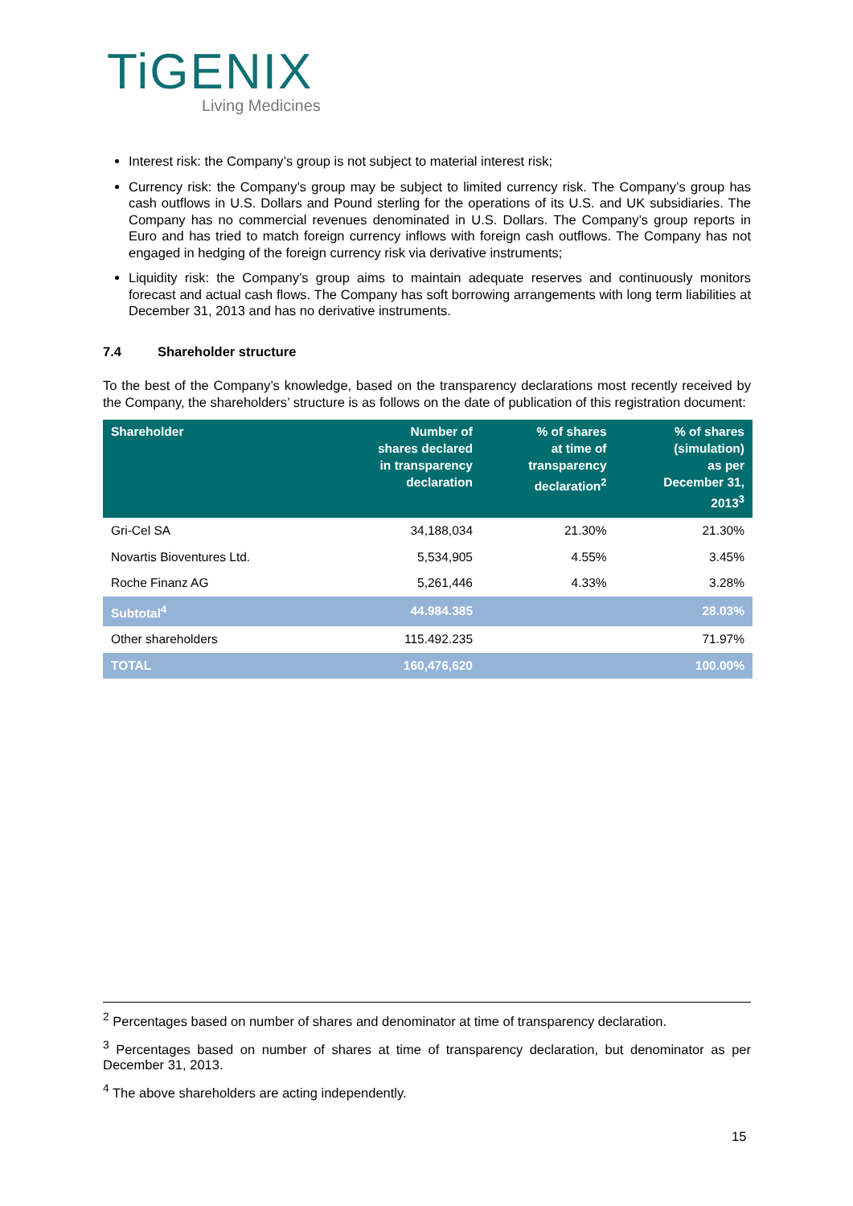TiGENIX
Living Medicines
Interest risk: the Company’s group is not subject to material interest risk;
Currency risk: the Company’s group may be subject to limited currency risk. The Company’s group has cash outflows in U.S. Dollars and Pound sterling for the operations of its U.S. and UK subsidiaries. The Company has no commercial revenues denominated in U.S. Dollars. The Company’s group reports in Euro and has tried to match foreign currency inflows with foreign cash outflows. The Company has not engaged in hedging of the foreign currency risk via derivative instruments;
Liquidity risk: the Company’s group aims to maintain adequate reserves and continuously monitors forecast and actual cash flows. The Company has soft borrowing arrangements with long term liabilities at December 31, 2013 and has no derivative instruments.
7.4 Shareholder structure
To the best of the Company’s knowledge, based on the transparency declarations most recently received by the Company, the shareholders’ structure is as follows on the date of publication of this registration document:
| Shareholder | Number of shares declared in transparency declaration | % of shares at time of transparency declaration<sup>2</sup> | % of shares (simulation) as per December 31, 2013<sup>3</sup> |
| --- | --- | --- | --- |
| Gri-Cel SA | 34,188,034 | 21.30% | 21.30% |
| Novartis Bioventures Ltd. | 5,534,905 | 4.55% | 3.45% |
| Roche Finanz AG | 5,261,446 | 4.33% | 3.28% |
| Subtotal<sup>4</sup> | 44.984.385 | | 28.03% |
| Other shareholders | 115.492.235 | | 71.97% |
| TOTAL | 160,476,620 | | 100.00% |
<sup>2</sup> Percentages based on number of shares and denominator at time of transparency declaration.
<sup>3</sup> Percentages based on number of shares at time of transparency declaration, but denominator as per December 31, 2013.
<sup>4</sup> The above shareholders are acting independently.
15